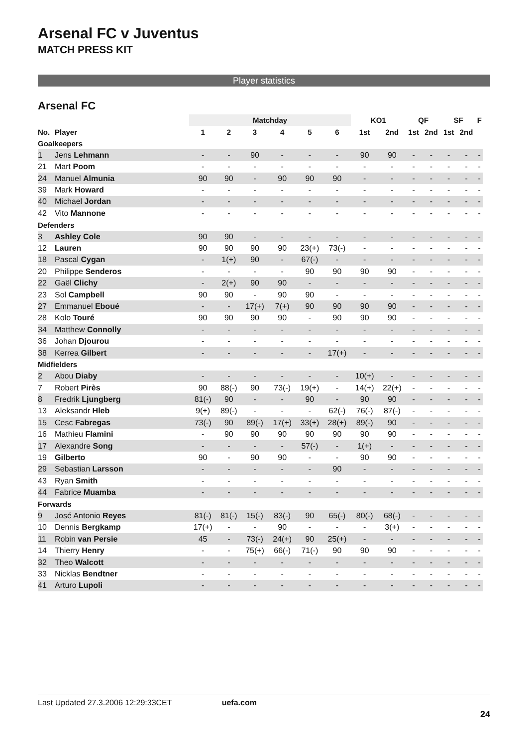Arsenal FC v Juventus
MATCH PRESS KIT
Player statistics
Arsenal FC
| | | Matchday | | | | | | KO1 | | QF | | SF | | F |
| --- | --- | --- | --- | --- | --- | --- | --- | --- | --- | --- | --- | --- | --- | --- |
| No. | Player | 1 | 2 | 3 | 4 | 5 | 6 | 1st | 2nd | 1st | 2nd | 1st | 2nd | |
| Goalkeepers | | | | | | | | | | | | | | |
| 1 | Jens Lehmann | - | - | 90 | - | - | - | 90 | 90 | - | - | - | - | - |
| 21 | Mart Poom | - | - | - | - | - | - | - | - | - | - | - | - | - |
| 24 | Manuel Almunia | 90 | 90 | - | 90 | 90 | 90 | - | - | - | - | - | - | - |
| 39 | Mark Howard | - | - | - | - | - | - | - | - | - | - | - | - | - |
| 40 | Michael Jordan | - | - | - | - | - | - | - | - | - | - | - | - | - |
| 42 | Vito Mannone | - | - | - | - | - | - | - | - | - | - | - | - | - |
| Defenders | | | | | | | | | | | | | | |
| 3 | Ashley Cole | 90 | 90 | - | - | - | - | - | - | - | - | - | - | - |
| 12 | Lauren | 90 | 90 | 90 | 90 | 23(+) | 73(-) | - | - | - | - | - | - | - |
| 18 | Pascal Cygan | - | 1(+) | 90 | - | 67(-) | - | - | - | - | - | - | - | - |
| 20 | Philippe Senderos | - | - | - | - | 90 | 90 | 90 | 90 | - | - | - | - | - |
| 22 | Gaël Clichy | - | 2(+) | 90 | 90 | - | - | - | - | - | - | - | - | - |
| 23 | Sol Campbell | 90 | 90 | - | 90 | 90 | - | - | - | - | - | - | - | - |
| 27 | Emmanuel Eboué | - | - | 17(+) | 7(+) | 90 | 90 | 90 | 90 | - | - | - | - | - |
| 28 | Kolo Touré | 90 | 90 | 90 | 90 | - | 90 | 90 | 90 | - | - | - | - | - |
| 34 | Matthew Connolly | - | - | - | - | - | - | - | - | - | - | - | - | - |
| 36 | Johan Djourou | - | - | - | - | - | - | - | - | - | - | - | - | - |
| 38 | Kerrea Gilbert | - | - | - | - | - | 17(+) | - | - | - | - | - | - | - |
| Midfielders | | | | | | | | | | | | | | |
| 2 | Abou Diaby | - | - | - | - | - | - | 10(+) | - | - | - | - | - | - |
| 7 | Robert Pirès | 90 | 88(-) | 90 | 73(-) | 19(+) | - | 14(+) | 22(+) | - | - | - | - | - |
| 8 | Fredrik Ljungberg | 81(-) | 90 | - | - | 90 | - | 90 | 90 | - | - | - | - | - |
| 13 | Aleksandr Hleb | 9(+) | 89(-) | - | - | - | 62(-) | 76(-) | 87(-) | - | - | - | - | - |
| 15 | Cesc Fabregas | 73(-) | 90 | 89(-) | 17(+) | 33(+) | 28(+) | 89(-) | 90 | - | - | - | - | - |
| 16 | Mathieu Flamini | - | 90 | 90 | 90 | 90 | 90 | 90 | 90 | - | - | - | - | - |
| 17 | Alexandre Song | - | - | - | - | 57(-) | - | 1(+) | - | - | - | - | - | - |
| 19 | Gilberto | 90 | - | 90 | 90 | - | - | 90 | 90 | - | - | - | - | - |
| 29 | Sebastian Larsson | - | - | - | - | - | 90 | - | - | - | - | - | - | - |
| 43 | Ryan Smith | - | - | - | - | - | - | - | - | - | - | - | - | - |
| 44 | Fabrice Muamba | - | - | - | - | - | - | - | - | - | - | - | - | - |
| Forwards | | | | | | | | | | | | | | |
| 9 | José Antonio Reyes | 81(-) | 81(-) | 15(-) | 83(-) | 90 | 65(-) | 80(-) | 68(-) | - | - | - | - | - |
| 10 | Dennis Bergkamp | 17(+) | - | - | 90 | - | - | - | 3(+) | - | - | - | - | - |
| 11 | Robin van Persie | 45 | - | 73(-) | 24(+) | 90 | 25(+) | - | - | - | - | - | - | - |
| 14 | Thierry Henry | - | - | 75(+) | 66(-) | 71(-) | 90 | 90 | 90 | - | - | - | - | - |
| 32 | Theo Walcott | - | - | - | - | - | - | - | - | - | - | - | - | - |
| 33 | Nicklas Bendtner | - | - | - | - | - | - | - | - | - | - | - | - | - |
| 41 | Arturo Lupoli | - | - | - | - | - | - | - | - | - | - | - | - | - |
Last Updated 27.3.2006 12:29:33CET uefa.com
24